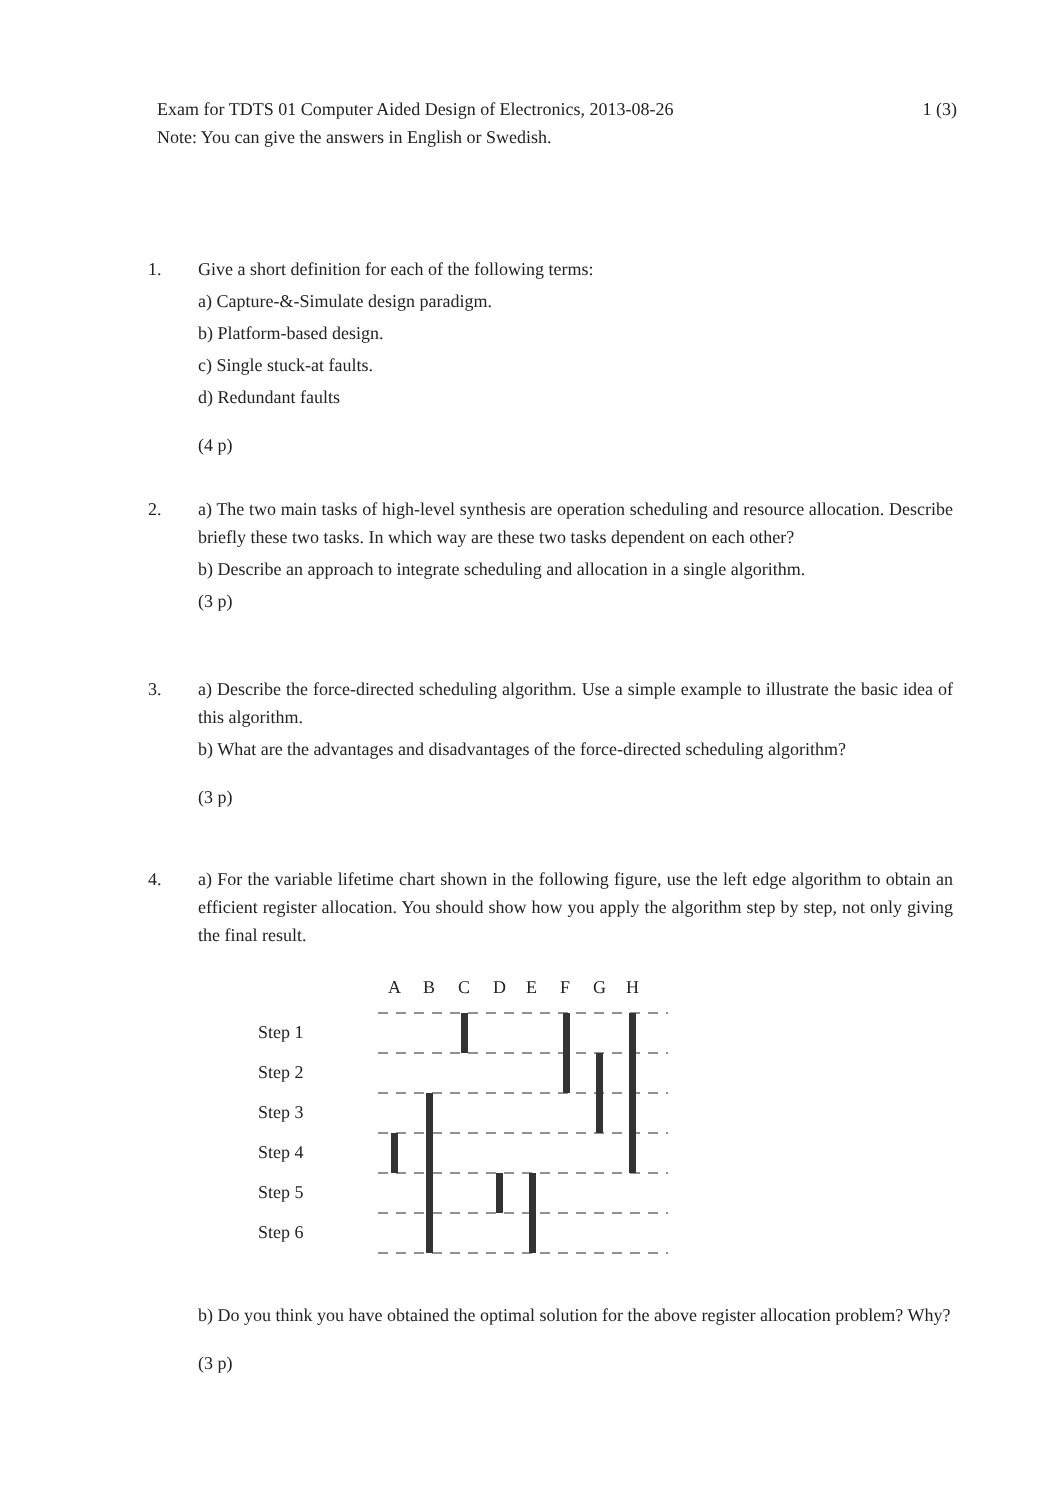1 (3) Exam for TDTS 01 Computer Aided Design of Electronics, 2013-08-26
Note: You can give the answers in English or Swedish.
1.
Give a short definition for each of the following terms:
a) Capture-&-Simulate design paradigm.
b) Platform-based design.
c) Single stuck-at faults.
d) Redundant faults
(4 p)
2.
a) The two main tasks of high-level synthesis are operation scheduling and resource allocation. Describe briefly these two tasks. In which way are these two tasks dependent on each other?
b) Describe an approach to integrate scheduling and allocation in a single algorithm.
(3 p)
3.
a) Describe the force-directed scheduling algorithm. Use a simple example to illustrate the basic idea of this algorithm.
b) What are the advantages and disadvantages of the force-directed scheduling algorithm?
(3 p)
4.
a) For the variable lifetime chart shown in the following figure, use the left edge algorithm to obtain an efficient register allocation. You should show how you apply the algorithm step by step, not only giving the final result.
A
B
C
D
E
F
G
H
Step 1
Step 2
Step 3
Step 4
Step 5
Step 6
b) Do you think you have obtained the optimal solution for the above register allocation problem? Why?
(3 p)